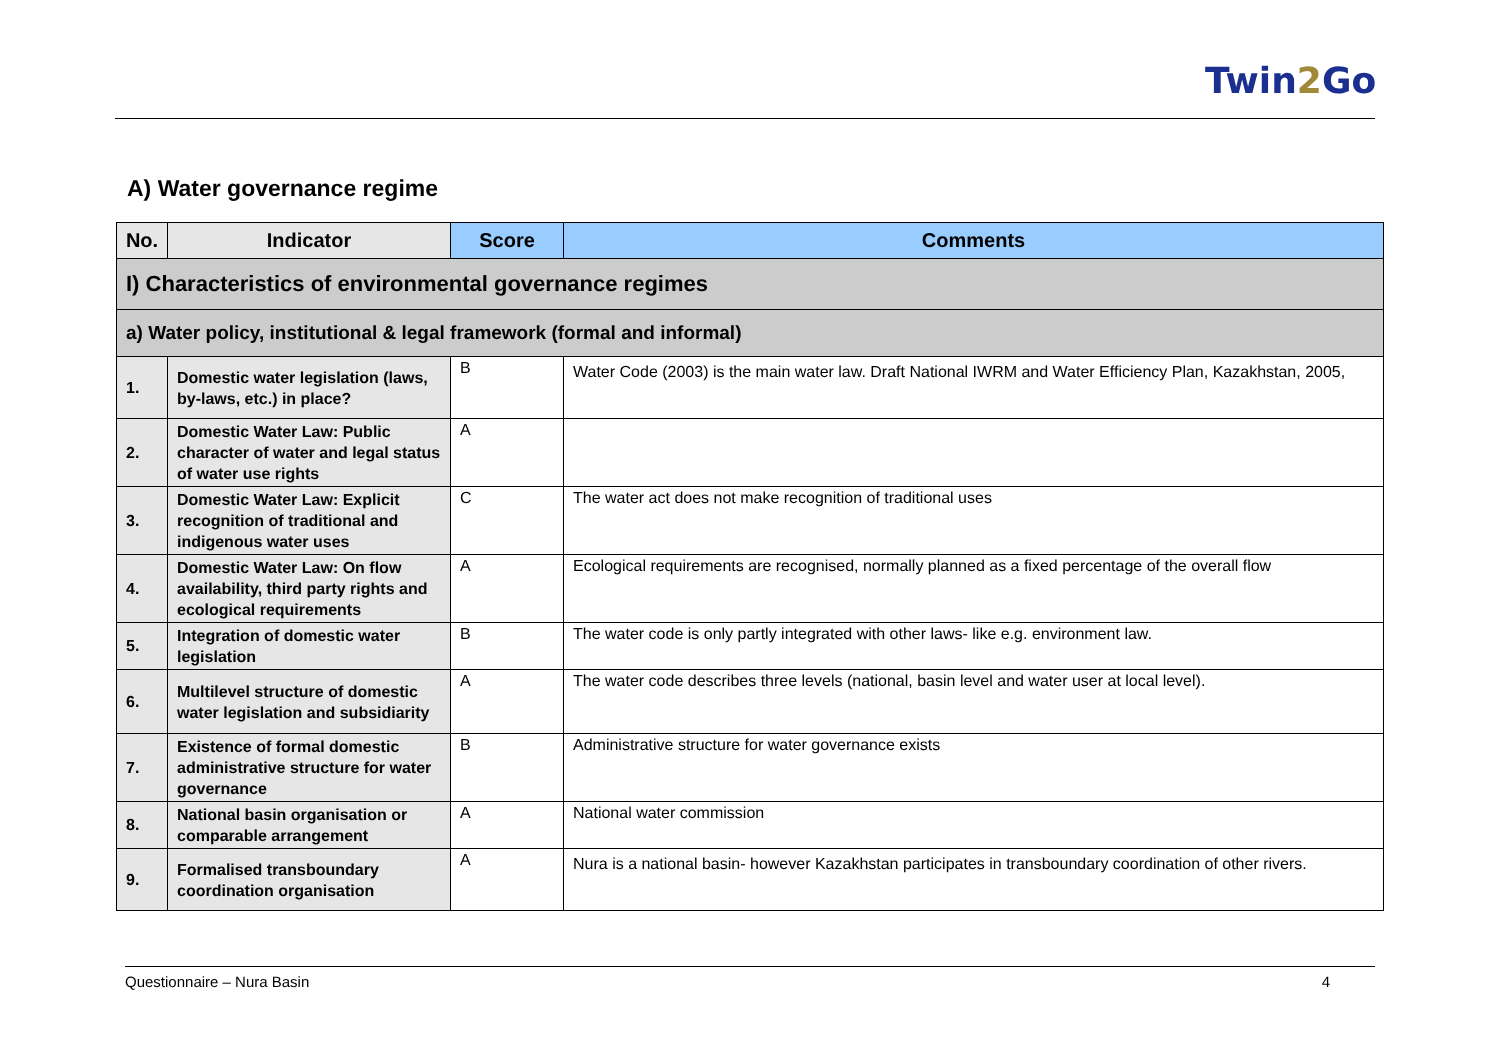Twin2 Go
A) Water governance regime
| No. | Indicator | Score | Comments |
| --- | --- | --- | --- |
| I) Characteristics of environmental governance regimes | | | |
| a) Water policy, institutional & legal framework (formal and informal) | | | |
| 1. | Domestic water legislation (laws, by-laws, etc.) in place? | B | Water Code (2003) is the main water law. Draft National IWRM and Water Efficiency Plan, Kazakhstan, 2005, |
| 2. | Domestic Water Law: Public character of water and legal status of water use rights | A | |
| 3. | Domestic Water Law: Explicit recognition of traditional and indigenous water uses | C | The water act does not make recognition of traditional uses |
| 4. | Domestic Water Law: On flow availability, third party rights and ecological requirements | A | Ecological requirements are recognised, normally planned as a fixed percentage of the overall flow |
| 5. | Integration of domestic water legislation | B | The water code is only partly integrated with other laws- like e.g. environment law. |
| 6. | Multilevel structure of domestic water legislation and subsidiarity | A | The water code describes three levels (national, basin level and water user at local level). |
| 7. | Existence of formal domestic administrative structure for water governance | B | Administrative structure for water governance exists |
| 8. | National basin organisation or comparable arrangement | A | National water commission |
| 9. | Formalised transboundary coordination organisation | A | Nura is a national basin- however Kazakhstan participates in transboundary coordination of other rivers. |
Questionnaire – Nura Basin 4